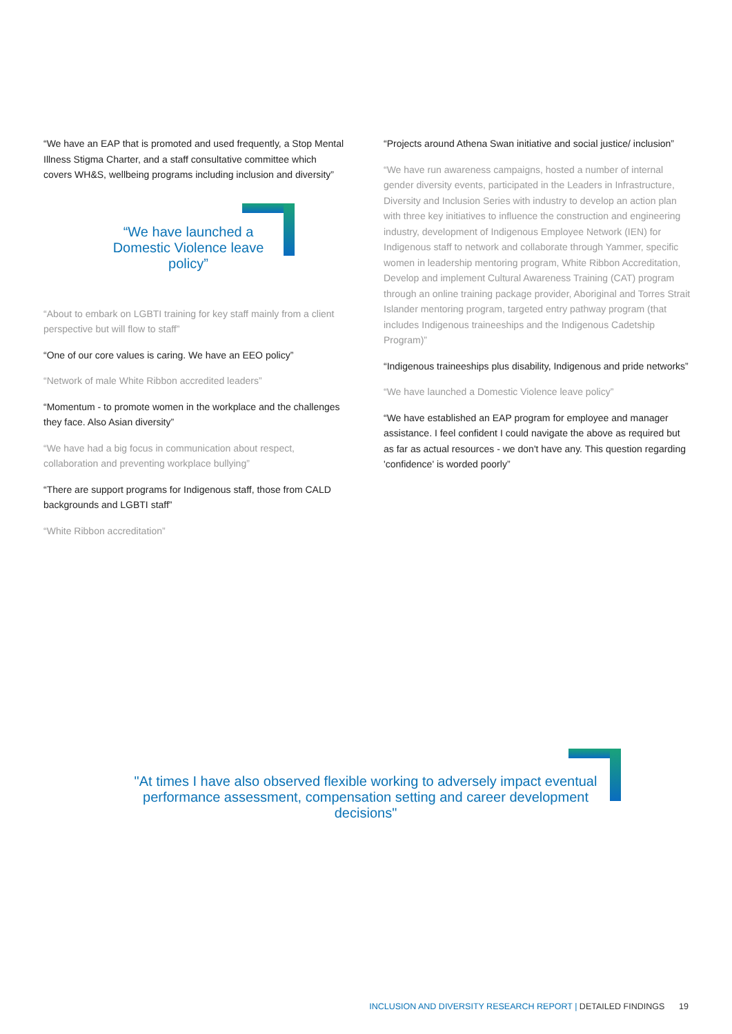“We have an EAP that is promoted and used frequently, a Stop Mental Illness Stigma Charter, and a staff consultative committee which covers WH&S, wellbeing programs including inclusion and diversity”
“We have launched a Domestic Violence leave policy”
“About to embark on LGBTI training for key staff mainly from a client perspective but will flow to staff”
“One of our core values is caring. We have an EEO policy”
“Network of male White Ribbon accredited leaders”
“Momentum - to promote women in the workplace and the challenges they face. Also Asian diversity”
“We have had a big focus in communication about respect, collaboration and preventing workplace bullying”
“There are support programs for Indigenous staff, those from CALD backgrounds and LGBTI staff”
“White Ribbon accreditation”
“Projects around Athena Swan initiative and social justice/ inclusion”
“We have run awareness campaigns, hosted a number of internal gender diversity events, participated in the Leaders in Infrastructure, Diversity and Inclusion Series with industry to develop an action plan with three key initiatives to influence the construction and engineering industry, development of Indigenous Employee Network (IEN) for Indigenous staff to network and collaborate through Yammer, specific women in leadership mentoring program, White Ribbon Accreditation, Develop and implement Cultural Awareness Training (CAT) program through an online training package provider, Aboriginal and Torres Strait Islander mentoring program, targeted entry pathway program (that includes Indigenous traineeships and the Indigenous Cadetship Program)”
“Indigenous traineeships plus disability, Indigenous and pride networks”
“We have launched a Domestic Violence leave policy”
“We have established an EAP program for employee and manager assistance. I feel confident I could navigate the above as required but as far as actual resources - we don't have any. This question regarding 'confidence' is worded poorly”
"At times I have also observed flexible working to adversely impact eventual performance assessment, compensation setting and career development decisions"
INCLUSION AND DIVERSITY RESEARCH REPORT | DETAILED FINDINGS 19